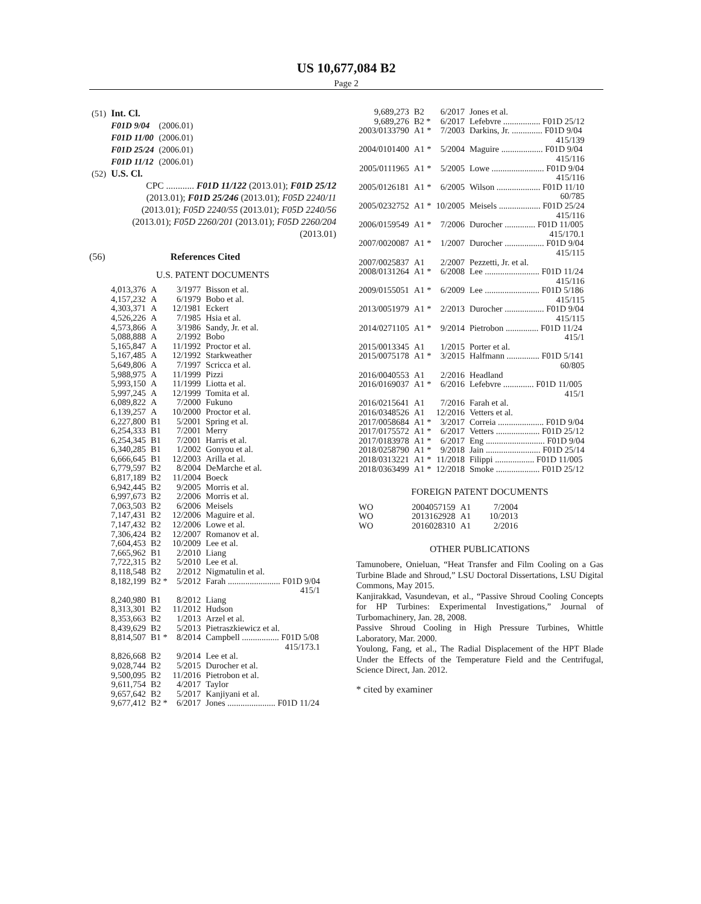US 10,677,084 B2
Page 2
| (51) | Int. Cl. | |
| | F01D 9/04 | (2006.01) |
| | F01D 11/00 | (2006.01) |
| | F01D 25/24 | (2006.01) |
| | F01D 11/12 | (2006.01) |
| (52) | U.S. Cl. | |
CPC ............ F01D 11/122 (2013.01); F01D 25/12 (2013.01); F01D 25/246 (2013.01); F05D 2240/11 (2013.01); F05D 2240/55 (2013.01); F05D 2240/56 (2013.01); F05D 2260/201 (2013.01); F05D 2260/204 (2013.01)
(56) References Cited
U.S. PATENT DOCUMENTS
| 4,013,376 | A | 3/1977 | Bisson et al. |
| 4,157,232 | A | 6/1979 | Bobo et al. |
| 4,303,371 | A | 12/1981 | Eckert |
| 4,526,226 | A | 7/1985 | Hsia et al. |
| 4,573,866 | A | 3/1986 | Sandy, Jr. et al. |
| 5,088,888 | A | 2/1992 | Bobo |
| 5,165,847 | A | 11/1992 | Proctor et al. |
| 5,167,485 | A | 12/1992 | Starkweather |
| 5,649,806 | A | 7/1997 | Scricca et al. |
| 5,988,975 | A | 11/1999 | Pizzi |
| 5,993,150 | A | 11/1999 | Liotta et al. |
| 5,997,245 | A | 12/1999 | Tomita et al. |
| 6,089,822 | A | 7/2000 | Fukuno |
| 6,139,257 | A | 10/2000 | Proctor et al. |
| 6,227,800 | B1 | 5/2001 | Spring et al. |
| 6,254,333 | B1 | 7/2001 | Merry |
| 6,254,345 | B1 | 7/2001 | Harris et al. |
| 6,340,285 | B1 | 1/2002 | Gonyou et al. |
| 6,666,645 | B1 | 12/2003 | Arilla et al. |
| 6,779,597 | B2 | 8/2004 | DeMarche et al. |
| 6,817,189 | B2 | 11/2004 | Boeck |
| 6,942,445 | B2 | 9/2005 | Morris et al. |
| 6,997,673 | B2 | 2/2006 | Morris et al. |
| 7,063,503 | B2 | 6/2006 | Meisels |
| 7,147,431 | B2 | 12/2006 | Maguire et al. |
| 7,147,432 | B2 | 12/2006 | Lowe et al. |
| 7,306,424 | B2 | 12/2007 | Romanov et al. |
| 7,604,453 | B2 | 10/2009 | Lee et al. |
| 7,665,962 | B1 | 2/2010 | Liang |
| 7,722,315 | B2 | 5/2010 | Lee et al. |
| 8,118,548 | B2 | 2/2012 | Nigmatulin et al. |
| 8,182,199 | B2 * | 5/2012 | Farah ........................ F01D 9/04 415/1 |
| 8,240,980 | B1 | 8/2012 | Liang |
| 8,313,301 | B2 | 11/2012 | Hudson |
| 8,353,663 | B2 | 1/2013 | Arzel et al. |
| 8,439,629 | B2 | 5/2013 | Pietraszkiewicz et al. |
| 8,814,507 | B1 * | 8/2014 | Campbell ................. F01D 5/08 415/173.1 |
| 8,826,668 | B2 | 9/2014 | Lee et al. |
| 9,028,744 | B2 | 5/2015 | Durocher et al. |
| 9,500,095 | B2 | 11/2016 | Pietrobon et al. |
| 9,611,754 | B2 | 4/2017 | Taylor |
| 9,657,642 | B2 | 5/2017 | Kanjiyani et al. |
| 9,677,412 | B2 * | 6/2017 | Jones ...................... F01D 11/24 |
| 9,689,273 | B2 | 6/2017 | Jones et al. |
| 9,689,276 | B2 * | 6/2017 | Lefebvre ................. F01D 25/12 |
| 2003/0133790 | A1 * | 7/2003 | Darkins, Jr. .............. F01D 9/04 415/139 |
| 2004/0101400 | A1 * | 5/2004 | Maguire ................... F01D 9/04 415/116 |
| 2005/0111965 | A1 * | 5/2005 | Lowe ........................ F01D 9/04 415/116 |
| 2005/0126181 | A1 * | 6/2005 | Wilson .................... F01D 11/10 60/785 |
| 2005/0232752 | A1 * | 10/2005 | Meisels ................... F01D 25/24 415/116 |
| 2006/0159549 | A1 * | 7/2006 | Durocher .............. F01D 11/005 415/170.1 |
| 2007/0020087 | A1 * | 1/2007 | Durocher .................. F01D 9/04 415/115 |
| 2007/0025837 | A1 | 2/2007 | Pezzetti, Jr. et al. |
| 2008/0131264 | A1 * | 6/2008 | Lee ......................... F01D 11/24 415/116 |
| 2009/0155051 | A1 * | 6/2009 | Lee ......................... F01D 5/186 415/115 |
| 2013/0051979 | A1 * | 2/2013 | Durocher .................. F01D 9/04 415/115 |
| 2014/0271105 | A1 * | 9/2014 | Pietrobon ............... F01D 11/24 415/1 |
| 2015/0013345 | A1 | 1/2015 | Porter et al. |
| 2015/0075178 | A1 * | 3/2015 | Halfmann ............... F01D 5/141 60/805 |
| 2016/0040553 | A1 | 2/2016 | Headland |
| 2016/0169037 | A1 * | 6/2016 | Lefebvre .............. F01D 11/005 415/1 |
| 2016/0215641 | A1 | 7/2016 | Farah et al. |
| 2016/0348526 | A1 | 12/2016 | Vetters et al. |
| 2017/0058684 | A1 * | 3/2017 | Correia ..................... F01D 9/04 |
| 2017/0175572 | A1 * | 6/2017 | Vetters .................... F01D 25/12 |
| 2017/0183978 | A1 * | 6/2017 | Eng ........................... F01D 9/04 |
| 2018/0258790 | A1 * | 9/2018 | Jain ......................... F01D 25/14 |
| 2018/0313221 | A1 * | 11/2018 | Filippi .................. F01D 11/005 |
| 2018/0363499 | A1 * | 12/2018 | Smoke .................... F01D 25/12 |
FOREIGN PATENT DOCUMENTS
| WO | 2004057159 | A1 | 7/2004 |
| WO | 2013162928 | A1 | 10/2013 |
| WO | 2016028310 | A1 | 2/2016 |
OTHER PUBLICATIONS
Tamunobere, Onieluan, “Heat Transfer and Film Cooling on a Gas Turbine Blade and Shroud,” LSU Doctoral Dissertations, LSU Digital Commons, May 2015.
Kanjirakkad, Vasundevan, et al., “Passive Shroud Cooling Concepts for HP Turbines: Experimental Investigations,” Journal of Turbomachinery, Jan. 28, 2008.
Passive Shroud Cooling in High Pressure Turbines, Whittle Laboratory, Mar. 2000.
Youlong, Fang, et al., The Radial Displacement of the HPT Blade Under the Effects of the Temperature Field and the Centrifugal, Science Direct, Jan. 2012.
* cited by examiner